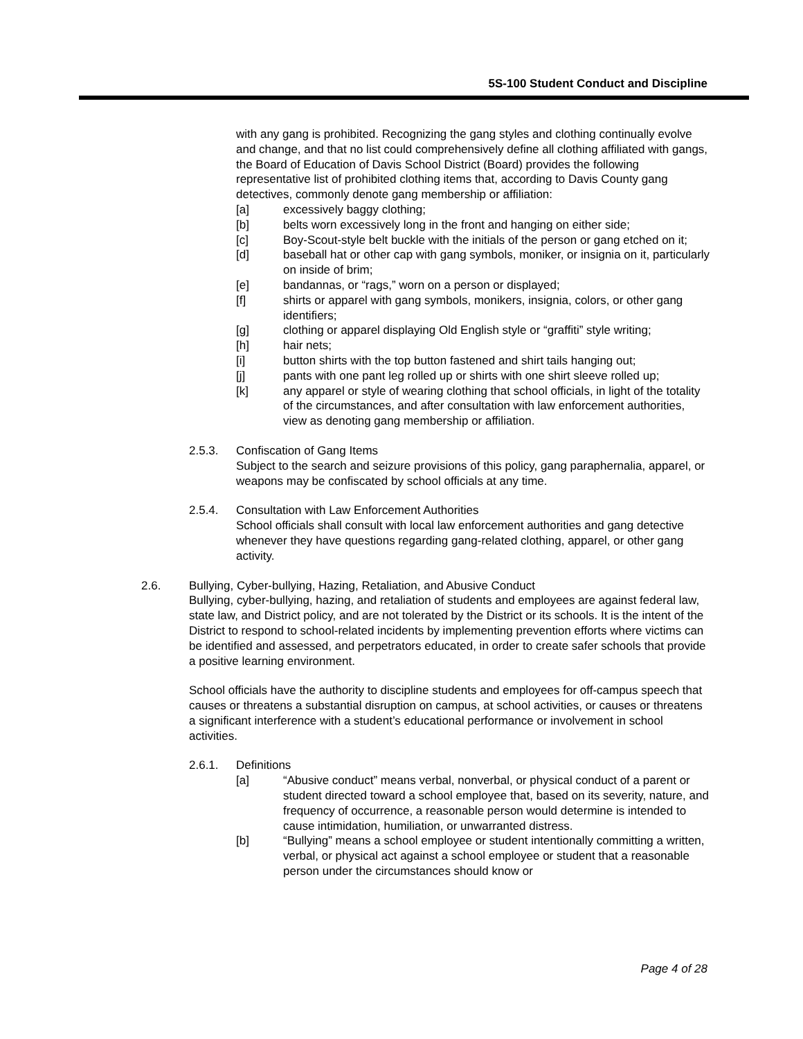5S-100 Student Conduct and Discipline
with any gang is prohibited. Recognizing the gang styles and clothing continually evolve and change, and that no list could comprehensively define all clothing affiliated with gangs, the Board of Education of Davis School District (Board) provides the following representative list of prohibited clothing items that, according to Davis County gang detectives, commonly denote gang membership or affiliation:
[a] excessively baggy clothing;
[b] belts worn excessively long in the front and hanging on either side;
[c] Boy-Scout-style belt buckle with the initials of the person or gang etched on it;
[d] baseball hat or other cap with gang symbols, moniker, or insignia on it, particularly on inside of brim;
[e] bandannas, or “rags,” worn on a person or displayed;
[f] shirts or apparel with gang symbols, monikers, insignia, colors, or other gang identifiers;
[g] clothing or apparel displaying Old English style or “graffiti” style writing;
[h] hair nets;
[i] button shirts with the top button fastened and shirt tails hanging out;
[j] pants with one pant leg rolled up or shirts with one shirt sleeve rolled up;
[k] any apparel or style of wearing clothing that school officials, in light of the totality of the circumstances, and after consultation with law enforcement authorities, view as denoting gang membership or affiliation.
2.5.3. Confiscation of Gang Items
Subject to the search and seizure provisions of this policy, gang paraphernalia, apparel, or weapons may be confiscated by school officials at any time.
2.5.4. Consultation with Law Enforcement Authorities
School officials shall consult with local law enforcement authorities and gang detective whenever they have questions regarding gang-related clothing, apparel, or other gang activity.
2.6. Bullying, Cyber-bullying, Hazing, Retaliation, and Abusive Conduct
Bullying, cyber-bullying, hazing, and retaliation of students and employees are against federal law, state law, and District policy, and are not tolerated by the District or its schools. It is the intent of the District to respond to school-related incidents by implementing prevention efforts where victims can be identified and assessed, and perpetrators educated, in order to create safer schools that provide a positive learning environment.
School officials have the authority to discipline students and employees for off-campus speech that causes or threatens a substantial disruption on campus, at school activities, or causes or threatens a significant interference with a student’s educational performance or involvement in school activities.
2.6.1. Definitions
[a] “Abusive conduct” means verbal, nonverbal, or physical conduct of a parent or student directed toward a school employee that, based on its severity, nature, and frequency of occurrence, a reasonable person would determine is intended to cause intimidation, humiliation, or unwarranted distress.
[b] “Bullying” means a school employee or student intentionally committing a written, verbal, or physical act against a school employee or student that a reasonable person under the circumstances should know or
Page 4 of 28